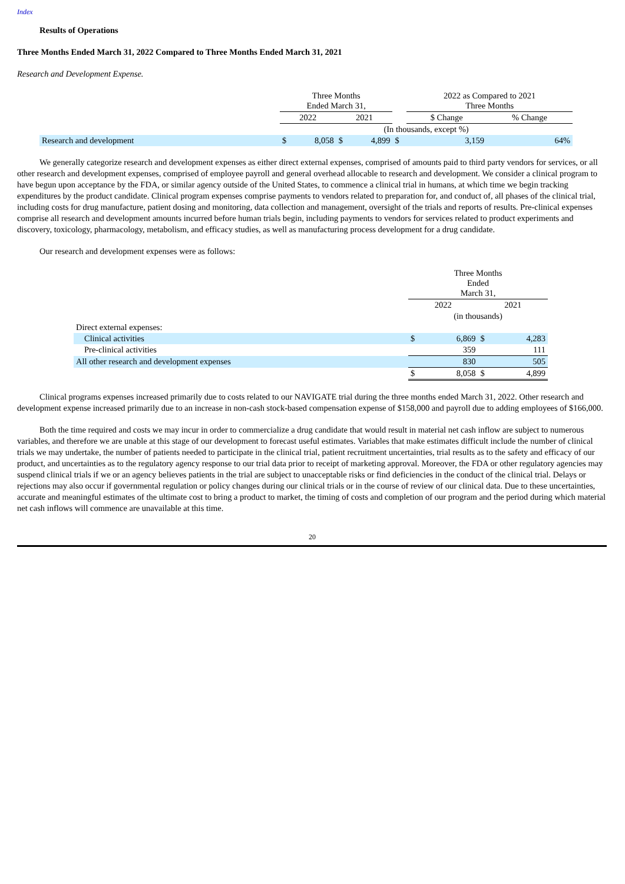Index
Results of Operations
Three Months Ended March 31, 2022 Compared to Three Months Ended March 31, 2021
Research and Development Expense.
| | Three Months Ended March 31, | | | | | 2022 as Compared to 2021 Three Months | | |
| | 2022 | | 2021 | | | $ Change | | % Change |
| | (In thousands, except %) | | | | | | | |
| Research and development | $ | 8,058 | $ | 4,899 | $ | | 3,159 | 64% |
We generally categorize research and development expenses as either direct external expenses, comprised of amounts paid to third party vendors for services, or all other research and development expenses, comprised of employee payroll and general overhead allocable to research and development. We consider a clinical program to have begun upon acceptance by the FDA, or similar agency outside of the United States, to commence a clinical trial in humans, at which time we begin tracking expenditures by the product candidate. Clinical program expenses comprise payments to vendors related to preparation for, and conduct of, all phases of the clinical trial, including costs for drug manufacture, patient dosing and monitoring, data collection and management, oversight of the trials and reports of results. Pre-clinical expenses comprise all research and development amounts incurred before human trials begin, including payments to vendors for services related to product experiments and discovery, toxicology, pharmacology, metabolism, and efficacy studies, as well as manufacturing process development for a drug candidate.
Our research and development expenses were as follows:
| | Three Months Ended March 31, | | | |
| | 2022 | | 2021 | |
| | (in thousands) | | | |
| Direct external expenses: | | | | |
| Clinical activities | $ | 6,869 | $ | 4,283 |
| Pre-clinical activities | | 359 | | 111 |
| All other research and development expenses | | 830 | | 505 |
| | $ | 8,058 | $ | 4,899 |
Clinical programs expenses increased primarily due to costs related to our NAVIGATE trial during the three months ended March 31, 2022. Other research and development expense increased primarily due to an increase in non-cash stock-based compensation expense of $158,000 and payroll due to adding employees of $166,000.
Both the time required and costs we may incur in order to commercialize a drug candidate that would result in material net cash inflow are subject to numerous variables, and therefore we are unable at this stage of our development to forecast useful estimates. Variables that make estimates difficult include the number of clinical trials we may undertake, the number of patients needed to participate in the clinical trial, patient recruitment uncertainties, trial results as to the safety and efficacy of our product, and uncertainties as to the regulatory agency response to our trial data prior to receipt of marketing approval. Moreover, the FDA or other regulatory agencies may suspend clinical trials if we or an agency believes patients in the trial are subject to unacceptable risks or find deficiencies in the conduct of the clinical trial. Delays or rejections may also occur if governmental regulation or policy changes during our clinical trials or in the course of review of our clinical data. Due to these uncertainties, accurate and meaningful estimates of the ultimate cost to bring a product to market, the timing of costs and completion of our program and the period during which material net cash inflows will commence are unavailable at this time.
20